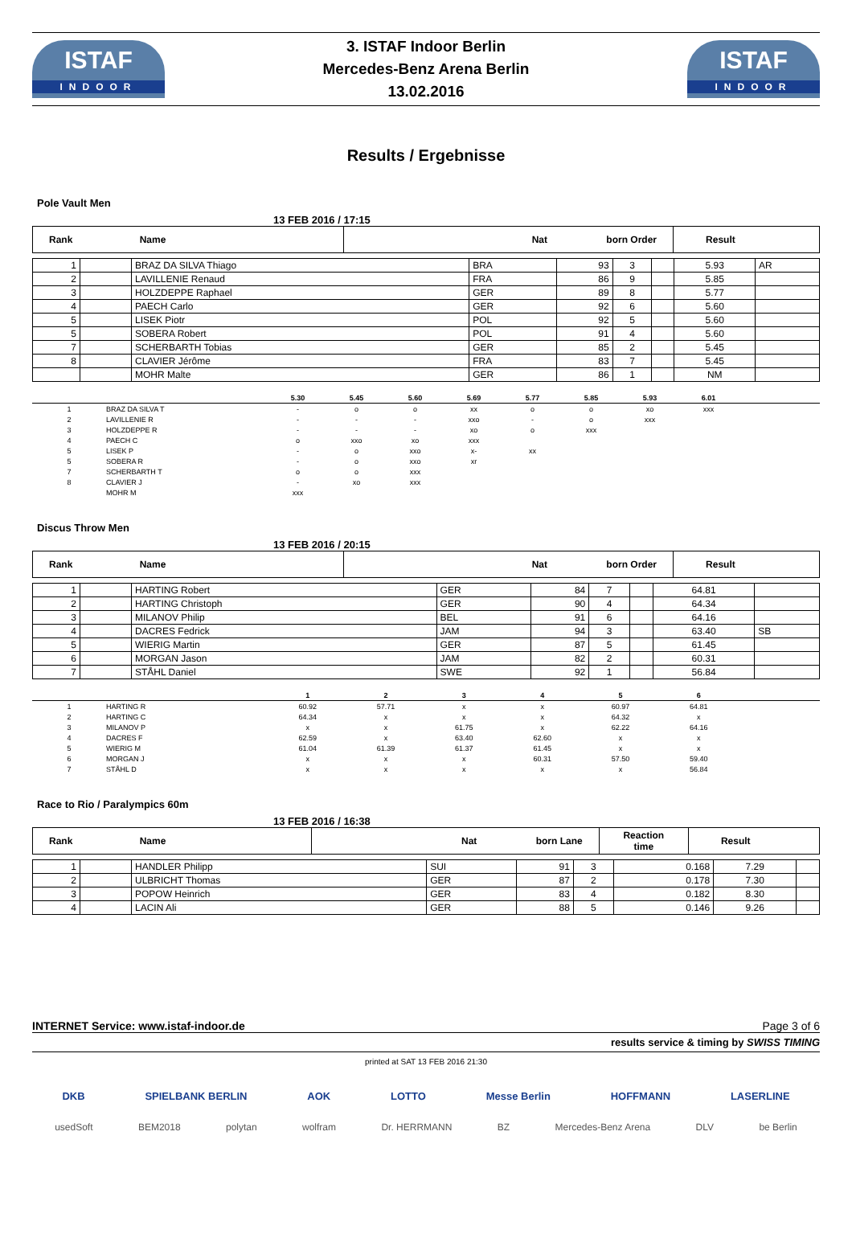ISTAF
INDOOR
3. ISTAF Indoor Berlin
Mercedes-Benz Arena Berlin
13.02.2016
ISTAF
INDOOR
Results / Ergebnisse
Pole Vault Men
13 FEB 2016 / 17:15
| Rank Name | Nat born Order | Result |
| 1 | | BRAZ DA SILVA Thiago | BRA | 93 | 3 | | 5.93 | AR |
| 2 | | LAVILLENIE Renaud | FRA | 86 | 9 | | 5.85 | |
| 3 | | HOLZDEPPE Raphael | GER | 89 | 8 | | 5.77 | |
| 4 | | PAECH Carlo | GER | 92 | 6 | | 5.60 | |
| 5 | | LISEK Piotr | POL | 92 | 5 | | 5.60 | |
| 5 | | SOBERA Robert | POL | 91 | 4 | | 5.60 | |
| 7 | | SCHERBARTH Tobias | GER | 85 | 2 | | 5.45 | |
| 8 | | CLAVIER Jérôme | FRA | 83 | 7 | | 5.45 | |
| | | MOHR Malte | GER | 86 | 1 | | NM | |
| | | 5.30 | 5.45 | 5.60 | 5.69 | 5.77 | 5.85 | 5.93 | 6.01 | |
| --- | --- | --- | --- | --- | --- | --- | --- | --- | --- | --- |
| 1 | BRAZ DA SILVA T | - | o | o | xx | o | o | xo | xxx | |
| 2 | LAVILLENIE R | - | - | - | xxo | - | o | xxx | | |
| 3 | HOLZDEPPE R | - | - | - | xo | o | xxx | | | |
| 4 | PAECH C | o | xxo | xo | xxx | | | | | |
| 5 | LISEK P | - | o | xxo | x- | xx | | | | |
| 5 | SOBERA R | - | o | xxo | xr | | | | | |
| 7 | SCHERBARTH T | o | o | xxx | | | | | | |
| 8 | CLAVIER J | - | xo | xxx | | | | | | |
| | MOHR M | xxx | | | | | | | | |
Discus Throw Men
13 FEB 2016 / 20:15
| Rank Name | Nat born Order | Result |
| 1 | | HARTING Robert | GER | 84 | 7 | | 64.81 | |
| 2 | | HARTING Christoph | GER | 90 | 4 | | 64.34 | |
| 3 | | MILANOV Philip | BEL | 91 | 6 | | 64.16 | |
| 4 | | DACRES Fedrick | JAM | 94 | 3 | | 63.40 | SB |
| 5 | | WIERIG Martin | GER | 87 | 5 | | 61.45 | |
| 6 | | MORGAN Jason | JAM | 82 | 2 | | 60.31 | |
| 7 | | STÅHL Daniel | SWE | 92 | 1 | | 56.84 | |
| | | 1 | 2 | 3 | 4 | 5 | 6 | |
| --- | --- | --- | --- | --- | --- | --- | --- | --- |
| 1 | HARTING R | 60.92 | 57.71 | x | x | 60.97 | 64.81 | |
| 2 | HARTING C | 64.34 | x | x | x | 64.32 | x | |
| 3 | MILANOV P | x | x | 61.75 | x | 62.22 | 64.16 | |
| 4 | DACRES F | 62.59 | x | 63.40 | 62.60 | x | x | |
| 5 | WIERIG M | 61.04 | 61.39 | 61.37 | 61.45 | x | x | |
| 6 | MORGAN J | x | x | x | 60.31 | 57.50 | 59.40 | |
| 7 | STÅHL D | x | x | x | x | x | 56.84 | |
Race to Rio / Paralympics 60m
13 FEB 2016 / 16:38
| Rank Name | Nat born Lane | Reaction time | Result |
| 1 | | HANDLER Philipp | SUI | 91 | 3 | 0.168 | 7.29 | |
| 2 | | ULBRICHT Thomas | GER | 87 | 2 | 0.178 | 7.30 | |
| 3 | | POPOW Heinrich | GER | 83 | 4 | 0.182 | 8.30 | |
| 4 | | LACIN Ali | GER | 88 | 5 | 0.146 | 9.26 | |
INTERNET Service: www.istaf-indoor.de Page 3 of 6
results service & timing by SWISS TIMING
printed at SAT 13 FEB 2016 21:30
DKB SPIELBANK BERLIN AOK LOTTO Messe Berlin HOFFMANN LASERLINE
usedSoft BEM2018 polytan wolfram Dr. HERRMANN BZ Mercedes-Benz Arena DLV be Berlin